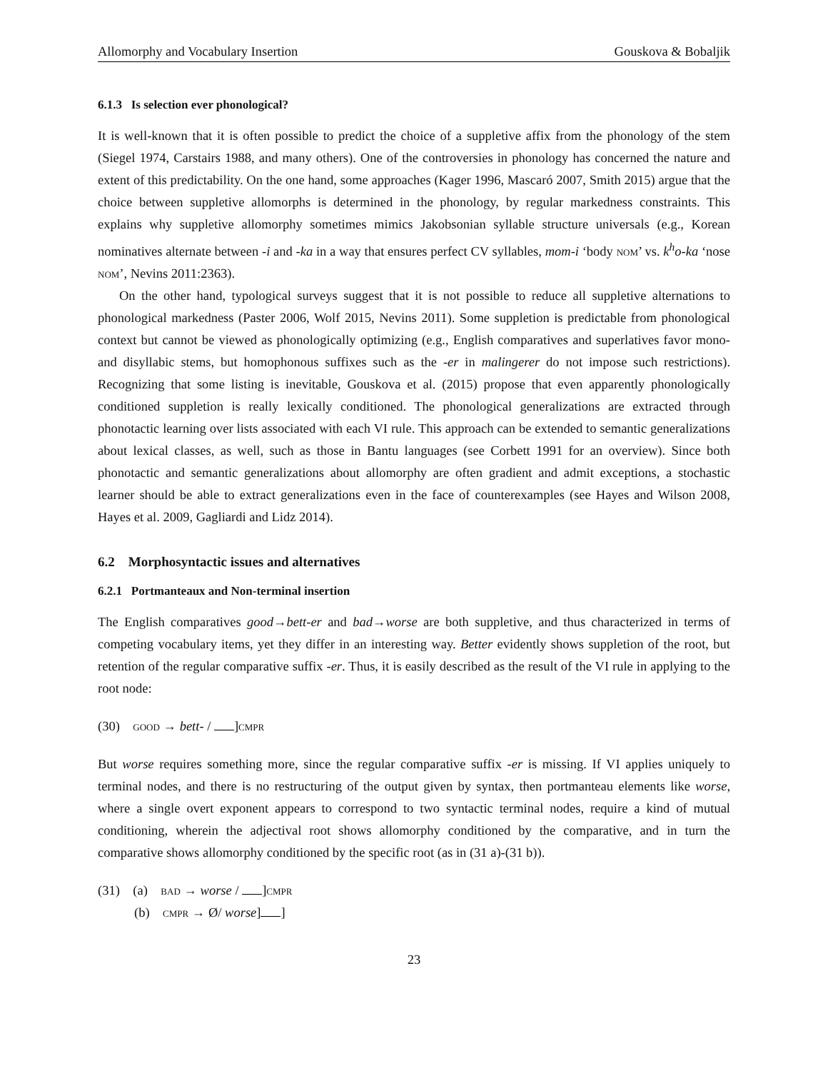Allomorphy and Vocabulary Insertion Gouskova & Bobaljik
6.1.3 Is selection ever phonological?
It is well-known that it is often possible to predict the choice of a suppletive affix from the phonology of the stem (Siegel 1974, Carstairs 1988, and many others). One of the controversies in phonology has concerned the nature and extent of this predictability. On the one hand, some approaches (Kager 1996, Mascaró 2007, Smith 2015) argue that the choice between suppletive allomorphs is determined in the phonology, by regular markedness constraints. This explains why suppletive allomorphy sometimes mimics Jakobsonian syllable structure universals (e.g., Korean nominatives alternate between -i and -ka in a way that ensures perfect CV syllables, mom-i ‘body nom’ vs. k<sup>h</sup>o-ka ‘nose nom’, Nevins 2011:2363).
On the other hand, typological surveys suggest that it is not possible to reduce all suppletive alternations to phonological markedness (Paster 2006, Wolf 2015, Nevins 2011). Some suppletion is predictable from phonological context but cannot be viewed as phonologically optimizing (e.g., English comparatives and superlatives favor mono- and disyllabic stems, but homophonous suffixes such as the -er in malingerer do not impose such restrictions). Recognizing that some listing is inevitable, Gouskova et al. (2015) propose that even apparently phonologically conditioned suppletion is really lexically conditioned. The phonological generalizations are extracted through phonotactic learning over lists associated with each VI rule. This approach can be extended to semantic generalizations about lexical classes, as well, such as those in Bantu languages (see Corbett 1991 for an overview). Since both phonotactic and semantic generalizations about allomorphy are often gradient and admit exceptions, a stochastic learner should be able to extract generalizations even in the face of counterexamples (see Hayes and Wilson 2008, Hayes et al. 2009, Gagliardi and Lidz 2014).
6.2 Morphosyntactic issues and alternatives
6.2.1 Portmanteaux and Non-terminal insertion
The English comparatives good→bett-er and bad→worse are both suppletive, and thus characterized in terms of competing vocabulary items, yet they differ in an interesting way. Better evidently shows suppletion of the root, but retention of the regular comparative suffix -er. Thus, it is easily described as the result of the VI rule in applying to the root node:
(30) good → bett- / ]cmpr
But worse requires something more, since the regular comparative suffix -er is missing. If VI applies uniquely to terminal nodes, and there is no restructuring of the output given by syntax, then portmanteau elements like worse, where a single overt exponent appears to correspond to two syntactic terminal nodes, require a kind of mutual conditioning, wherein the adjectival root shows allomorphy conditioned by the comparative, and in turn the comparative shows allomorphy conditioned by the specific root (as in (31 a)-(31 b)).
(31) (a) bad → worse / ]cmpr
(b) cmpr → Ø/ worse] ]
23